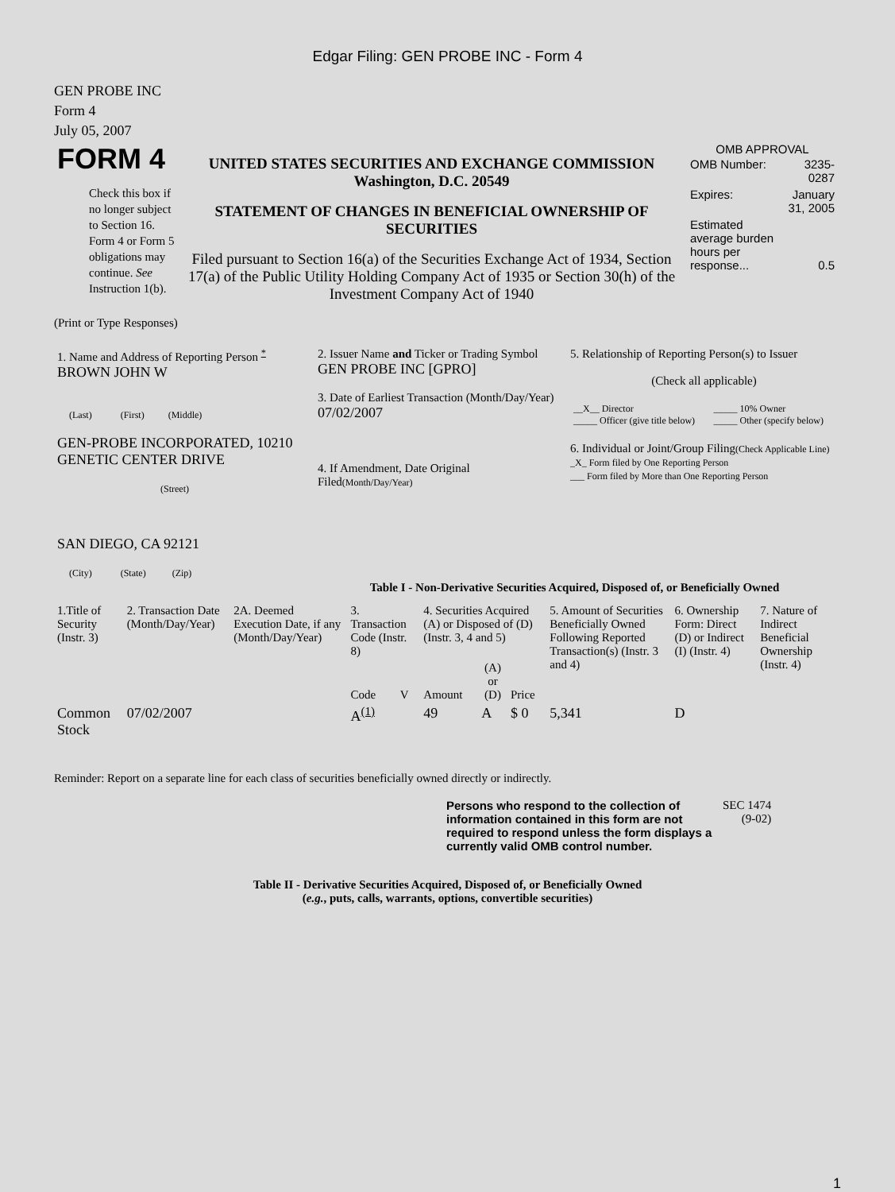Edgar Filing: GEN PROBE INC - Form 4
GEN PROBE INC
Form 4
July 05, 2007
| FORM 4 Check this box if no longer subject to Section 16. Form 4 or Form 5 obligations may continue. See Instruction 1(b). | UNITED STATES SECURITIES AND EXCHANGE COMMISSION Washington, D.C. 20549 STATEMENT OF CHANGES IN BENEFICIAL OWNERSHIP OF SECURITIES Filed pursuant to Section 16(a) of the Securities Exchange Act of 1934, Section 17(a) of the Public Utility Holding Company Act of 1935 or Section 30(h) of the Investment Company Act of 1940 | OMB APPROVAL / OMB Number: / 3235-0287 / / Expires: / January 31, 2005 / / Estimated average burden hours per response... / 0.5 / |
(Print or Type Responses)
| 1. Name and Address of Reporting Person <sup>*</sup> BROWN JOHN W (Last) (First) (Middle) GEN-PROBE INCORPORATED, 10210 GENETIC CENTER DRIVE (Street) SAN DIEGO, CA 92121 (City) (State) (Zip) | 2. Issuer Name and Ticker or Trading Symbol GEN PROBE INC [GPRO] 3. Date of Earliest Transaction (Month/Day/Year) 07/02/2007 4. If Amendment, Date Original Filed (Month/Day/Year) | 5. Relationship of Reporting Person(s) to Issuer (Check all applicable) / __X__ Director _____ Officer (give title below) / _____ 10% Owner _____ Other (specify below) / 6. Individual or Joint/Group Filing (Check Applicable Line) _X_ Form filed by One Reporting Person ___ Form filed by More than One Reporting Person |
Table I - Non-Derivative Securities Acquired, Disposed of, or Beneficially Owned
| 1.Title of Security (Instr. 3) | 2. Transaction Date (Month/Day/Year) | 2A. Deemed Execution Date, if any (Month/Day/Year) | 3. Transaction Code (Instr. 8) | | 4. Securities Acquired (A) or Disposed of (D) (Instr. 3, 4 and 5) | | | 5. Amount of Securities Beneficially Owned Following Reported Transaction(s) (Instr. 3 and 4) | 6. Ownership Form: Direct (D) or Indirect (I) (Instr. 4) | 7. Nature of Indirect Beneficial Ownership (Instr. 4) |
| | | | Code | V | Amount | (A) or (D) | Price | | | |
| Common Stock | 07/02/2007 | | A<sup>(1)</sup> | | 49 | A | $ 0 | 5,341 | D | |
Reminder: Report on a separate line for each class of securities beneficially owned directly or indirectly.
| Persons who respond to the collection of information contained in this form are not required to respond unless the form displays a currently valid OMB control number. | SEC 1474 (9-02) |
Table II - Derivative Securities Acquired, Disposed of, or Beneficially Owned
(e.g., puts, calls, warrants, options, convertible securities)
1